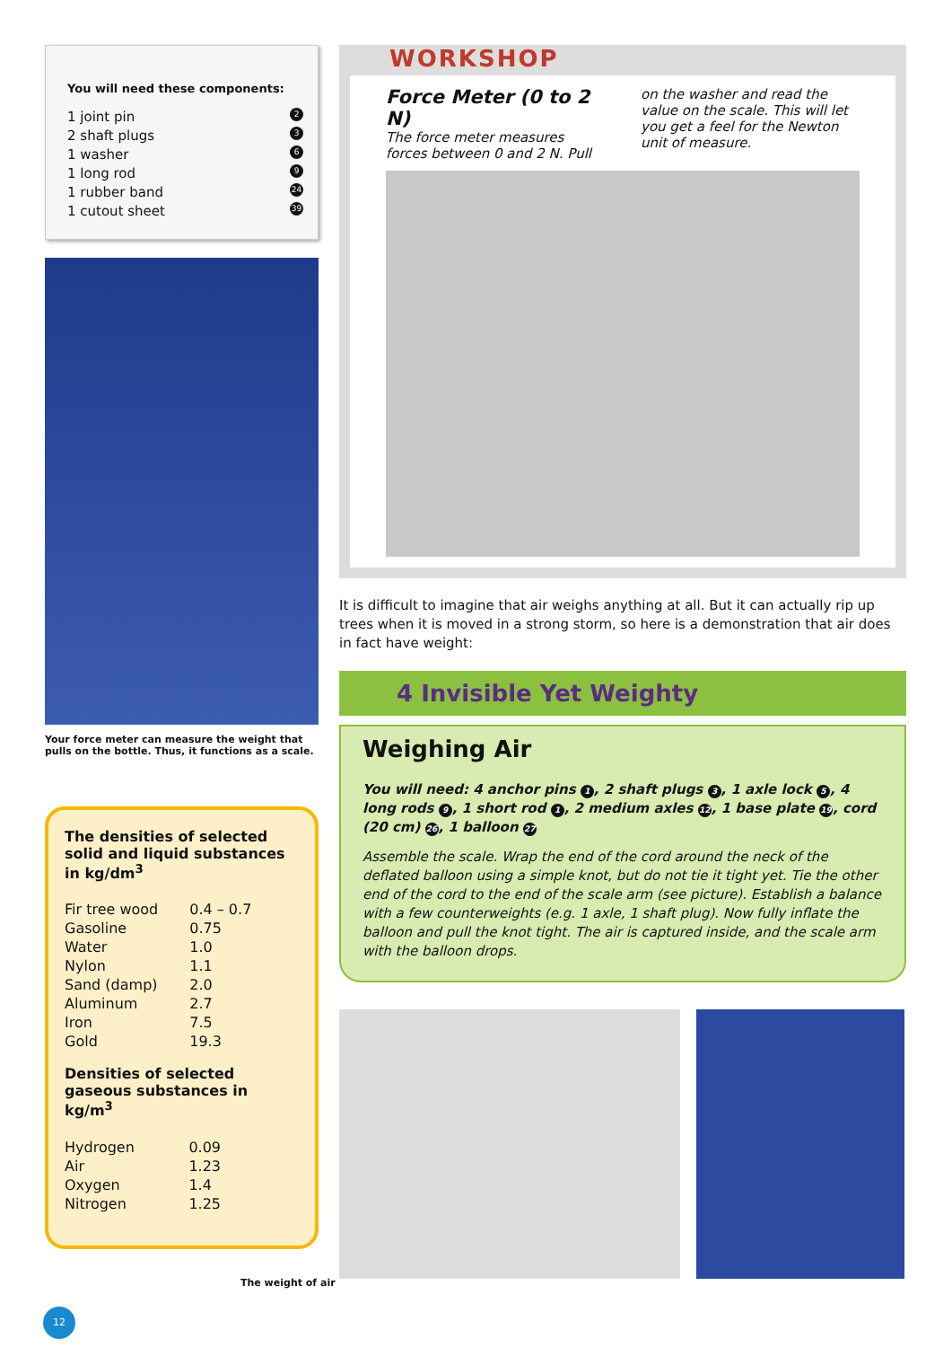You will need these components:
1 joint pin 2
2 shaft plugs 3
1 washer 6
1 long rod 9
1 rubber band 24
1 cutout sheet 39
Your force meter can measure the weight that pulls on the bottle. Thus, it functions as a scale.
The densities of selected solid and liquid substances in kg/dm<sup>3</sup>
| Fir tree wood | 0.4 – 0.7 |
| Gasoline | 0.75 |
| Water | 1.0 |
| Nylon | 1.1 |
| Sand (damp) | 2.0 |
| Aluminum | 2.7 |
| Iron | 7.5 |
| Gold | 19.3 |
Densities of selected gaseous substances in kg/m<sup>3</sup>
| Hydrogen | 0.09 |
| Air | 1.23 |
| Oxygen | 1.4 |
| Nitrogen | 1.25 |
WORKSHOP
Force Meter (0 to 2 N)
The force meter measures forces between 0 and 2 N. Pull on the washer and read the value on the scale. This will let you get a feel for the Newton unit of measure.
It is difficult to imagine that air weighs anything at all. But it can actually rip up trees when it is moved in a strong storm, so here is a demonstration that air does in fact have weight:
4 Invisible Yet Weighty
Weighing Air
You will need: 4 anchor pins 1, 2 shaft plugs 3, 1 axle lock 5, 4 long rods 9, 1 short rod 1, 2 medium axles 12, 1 base plate 19, cord (20 cm) 26, 1 balloon 27
Assemble the scale. Wrap the end of the cord around the neck of the deflated balloon using a simple knot, but do not tie it tight yet. Tie the other end of the cord to the end of the scale arm (see picture). Establish a balance with a few counterweights (e.g. 1 axle, 1 shaft plug). Now fully inflate the balloon and pull the knot tight. The air is captured inside, and the scale arm with the balloon drops.
The weight of air
12